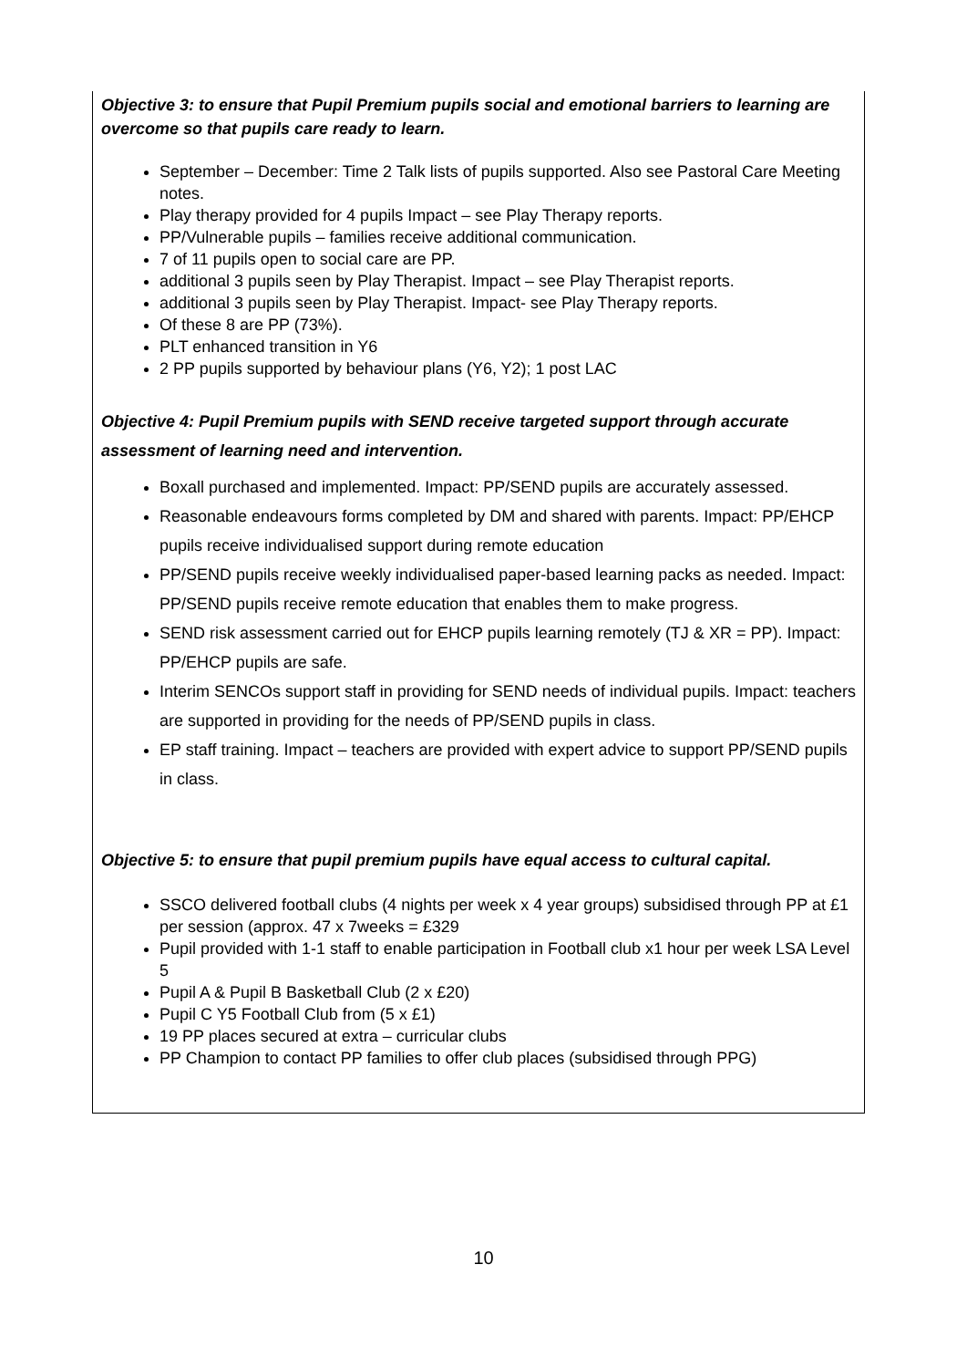Objective 3: to ensure that Pupil Premium pupils social and emotional barriers to learning are overcome so that pupils care ready to learn.
September – December: Time 2 Talk lists of pupils supported. Also see Pastoral Care Meeting notes.
Play therapy provided for 4 pupils Impact – see Play Therapy reports.
PP/Vulnerable pupils – families receive additional communication.
7 of 11 pupils open to social care are PP.
additional 3 pupils seen by Play Therapist. Impact – see Play Therapist reports.
additional 3 pupils seen by Play Therapist. Impact- see Play Therapy reports.
Of these 8 are PP (73%).
PLT enhanced transition in Y6
2 PP pupils supported by behaviour plans (Y6, Y2); 1 post LAC
Objective 4: Pupil Premium pupils with SEND receive targeted support through accurate assessment of learning need and intervention.
Boxall purchased and implemented. Impact: PP/SEND pupils are accurately assessed.
Reasonable endeavours forms completed by DM and shared with parents. Impact: PP/EHCP pupils receive individualised support during remote education
PP/SEND pupils receive weekly individualised paper-based learning packs as needed. Impact: PP/SEND pupils receive remote education that enables them to make progress.
SEND risk assessment carried out for EHCP pupils learning remotely (TJ & XR = PP). Impact: PP/EHCP pupils are safe.
Interim SENCOs support staff in providing for SEND needs of individual pupils. Impact: teachers are supported in providing for the needs of PP/SEND pupils in class.
EP staff training. Impact – teachers are provided with expert advice to support PP/SEND pupils in class.
Objective 5: to ensure that pupil premium pupils have equal access to cultural capital.
SSCO delivered football clubs (4 nights per week x 4 year groups) subsidised through PP at £1 per session (approx. 47 x 7weeks = £329
Pupil provided with 1-1 staff to enable participation in Football club x1 hour per week LSA Level 5
Pupil A & Pupil B Basketball Club (2 x £20)
Pupil C Y5 Football Club from (5 x £1)
19 PP places secured at extra – curricular clubs
PP Champion to contact PP families to offer club places (subsidised through PPG)
10